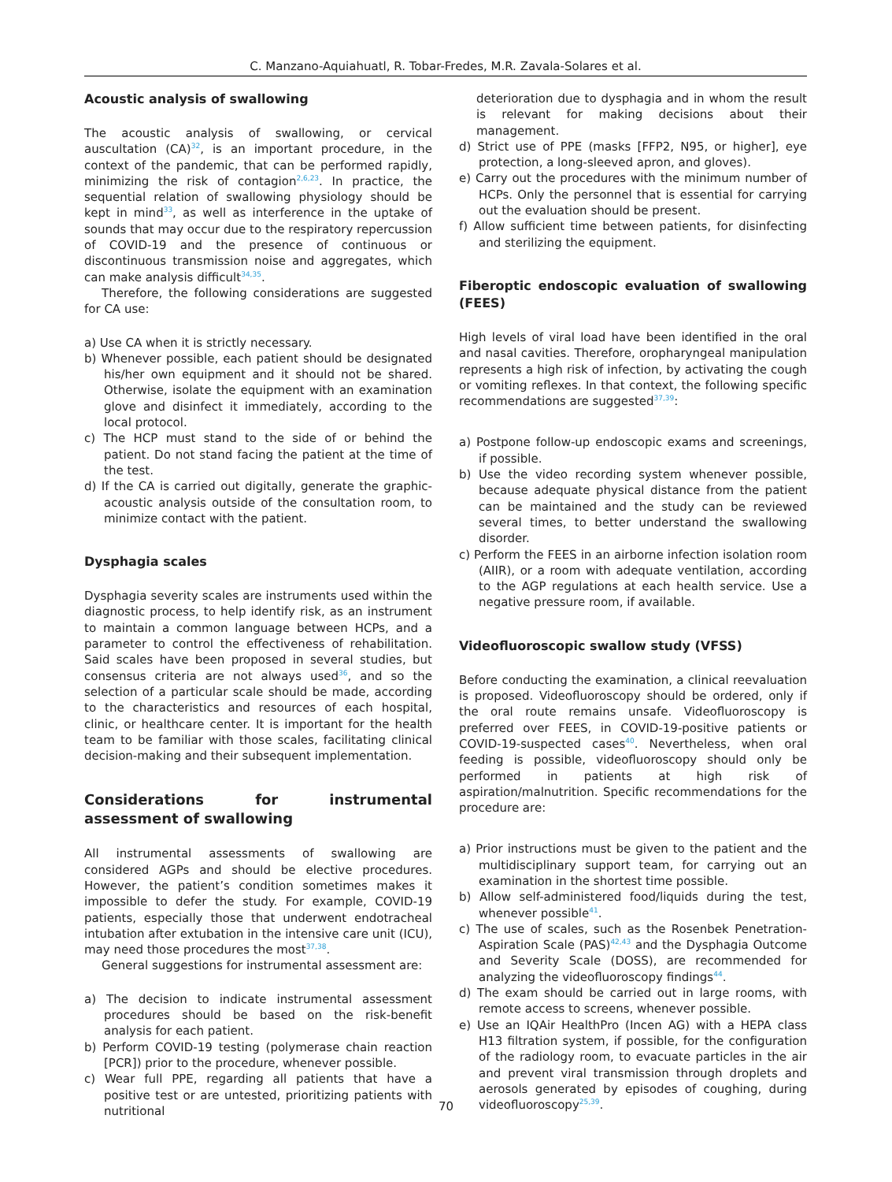C. Manzano-Aquiahuatl, R. Tobar-Fredes, M.R. Zavala-Solares et al.
Acoustic analysis of swallowing
The acoustic analysis of swallowing, or cervical auscultation (CA)<sup>32</sup>, is an important procedure, in the context of the pandemic, that can be performed rapidly, minimizing the risk of contagion<sup>2,6,23</sup>. In practice, the sequential relation of swallowing physiology should be kept in mind<sup>33</sup>, as well as interference in the uptake of sounds that may occur due to the respiratory repercussion of COVID-19 and the presence of continuous or discontinuous transmission noise and aggregates, which can make analysis difficult<sup>34,35</sup>.
Therefore, the following considerations are suggested for CA use:
a) Use CA when it is strictly necessary.
b) Whenever possible, each patient should be designated his/her own equipment and it should not be shared. Otherwise, isolate the equipment with an examination glove and disinfect it immediately, according to the local protocol.
c) The HCP must stand to the side of or behind the patient. Do not stand facing the patient at the time of the test.
d) If the CA is carried out digitally, generate the graphic-acoustic analysis outside of the consultation room, to minimize contact with the patient.
Dysphagia scales
Dysphagia severity scales are instruments used within the diagnostic process, to help identify risk, as an instrument to maintain a common language between HCPs, and a parameter to control the effectiveness of rehabilitation. Said scales have been proposed in several studies, but consensus criteria are not always used<sup>36</sup>, and so the selection of a particular scale should be made, according to the characteristics and resources of each hospital, clinic, or healthcare center. It is important for the health team to be familiar with those scales, facilitating clinical decision-making and their subsequent implementation.
Considerations for instrumental assessment of swallowing
All instrumental assessments of swallowing are considered AGPs and should be elective procedures. However, the patient’s condition sometimes makes it impossible to defer the study. For example, COVID-19 patients, especially those that underwent endotracheal intubation after extubation in the intensive care unit (ICU), may need those procedures the most<sup>37,38</sup>.
General suggestions for instrumental assessment are:
a) The decision to indicate instrumental assessment procedures should be based on the risk-benefit analysis for each patient.
b) Perform COVID-19 testing (polymerase chain reaction [PCR]) prior to the procedure, whenever possible.
c) Wear full PPE, regarding all patients that have a positive test or are untested, prioritizing patients with nutritional
deterioration due to dysphagia and in whom the result is relevant for making decisions about their management.
d) Strict use of PPE (masks [FFP2, N95, or higher], eye protection, a long-sleeved apron, and gloves).
e) Carry out the procedures with the minimum number of HCPs. Only the personnel that is essential for carrying out the evaluation should be present.
f) Allow sufficient time between patients, for disinfecting and sterilizing the equipment.
Fiberoptic endoscopic evaluation of swallowing (FEES)
High levels of viral load have been identified in the oral and nasal cavities. Therefore, oropharyngeal manipulation represents a high risk of infection, by activating the cough or vomiting reflexes. In that context, the following specific recommendations are suggested<sup>37,39</sup>:
a) Postpone follow-up endoscopic exams and screenings, if possible.
b) Use the video recording system whenever possible, because adequate physical distance from the patient can be maintained and the study can be reviewed several times, to better understand the swallowing disorder.
c) Perform the FEES in an airborne infection isolation room (AIIR), or a room with adequate ventilation, according to the AGP regulations at each health service. Use a negative pressure room, if available.
Videofluoroscopic swallow study (VFSS)
Before conducting the examination, a clinical reevaluation is proposed. Videofluoroscopy should be ordered, only if the oral route remains unsafe. Videofluoroscopy is preferred over FEES, in COVID-19-positive patients or COVID-19-suspected cases<sup>40</sup>. Nevertheless, when oral feeding is possible, videofluoroscopy should only be performed in patients at high risk of aspiration/malnutrition. Specific recommendations for the procedure are:
a) Prior instructions must be given to the patient and the multidisciplinary support team, for carrying out an examination in the shortest time possible.
b) Allow self-administered food/liquids during the test, whenever possible<sup>41</sup>.
c) The use of scales, such as the Rosenbek Penetration-Aspiration Scale (PAS)<sup>42,43</sup> and the Dysphagia Outcome and Severity Scale (DOSS), are recommended for analyzing the videofluoroscopy findings<sup>44</sup>.
d) The exam should be carried out in large rooms, with remote access to screens, whenever possible.
e) Use an IQAir HealthPro (Incen AG) with a HEPA class H13 filtration system, if possible, for the configuration of the radiology room, to evacuate particles in the air and prevent viral transmission through droplets and aerosols generated by episodes of coughing, during videofluoroscopy<sup>25,39</sup>.
70